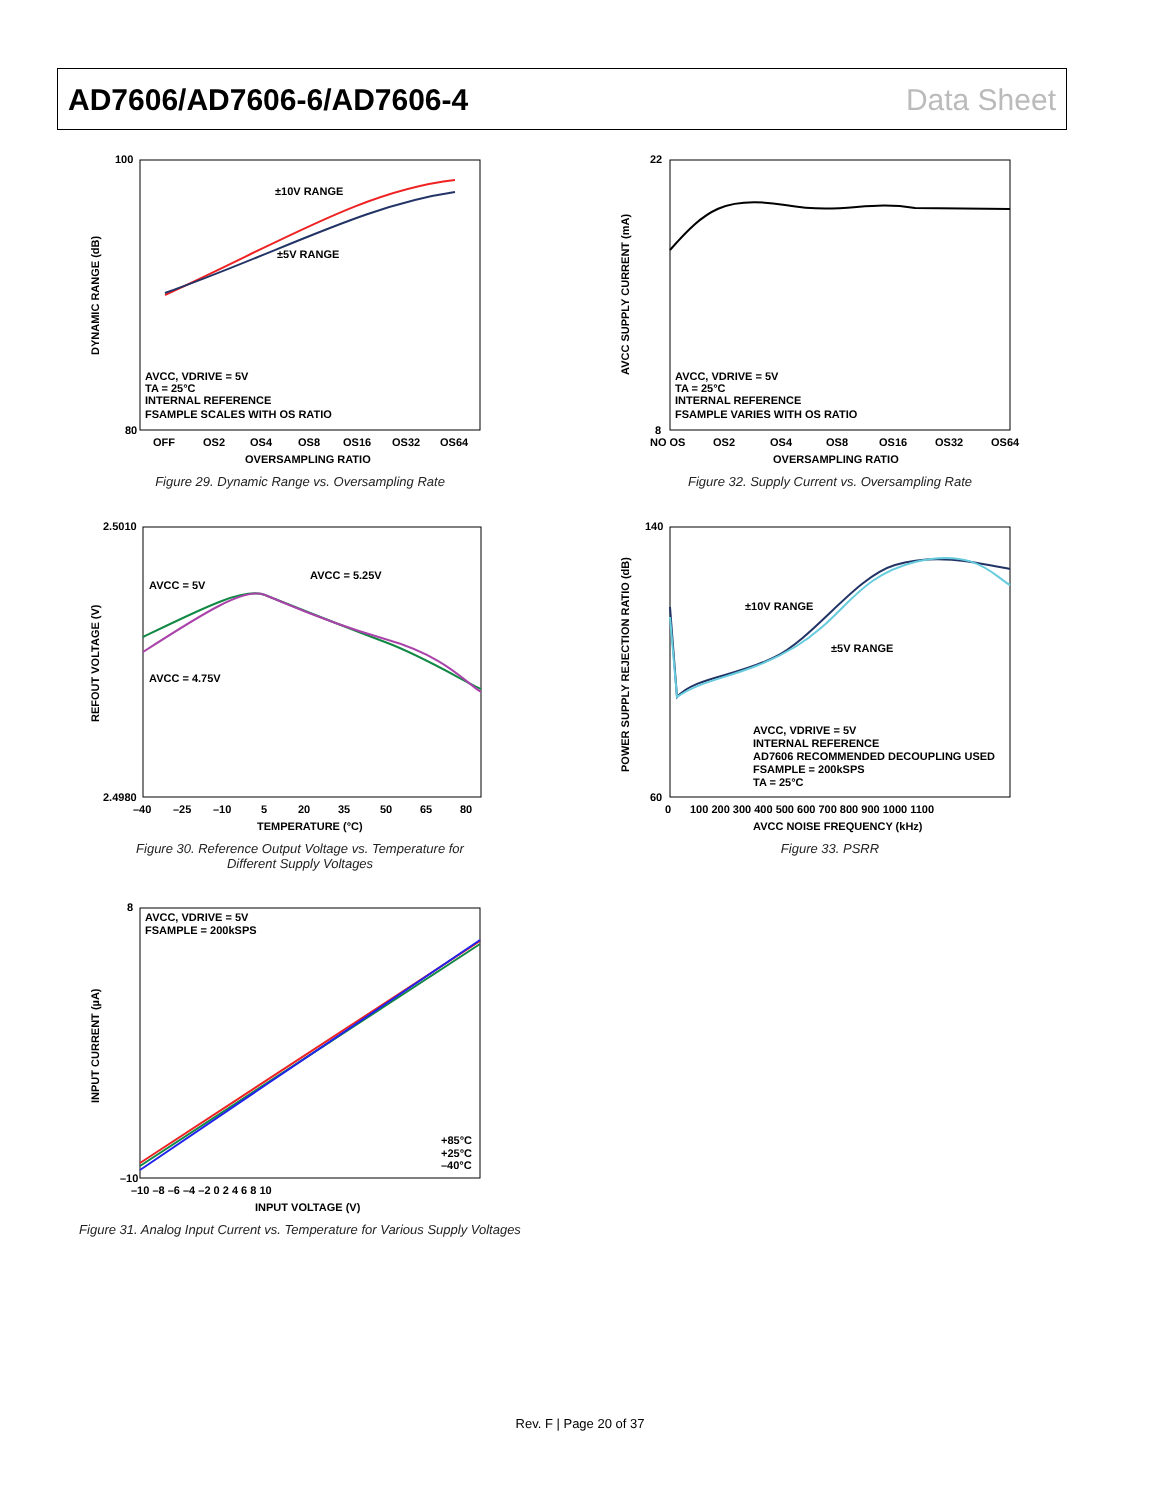AD7606/AD7606-6/AD7606-4 Data Sheet
±10V RANGE
±5V RANGE
AVCC, VDRIVE = 5V
TA = 25°C
INTERNAL REFERENCE
FSAMPLE SCALES WITH OS RATIO
100
80
OFF
OS2
OS4
OS8
OS16
OS32
OS64
OVERSAMPLING RATIO
DYNAMIC RANGE (dB)
Figure 29. Dynamic Range vs. Oversampling Rate
AVCC, VDRIVE = 5V
TA = 25°C
INTERNAL REFERENCE
FSAMPLE VARIES WITH OS RATIO
22
8
NO OS
OS2
OS4
OS8
OS16
OS32
OS64
OVERSAMPLING RATIO
AVCC SUPPLY CURRENT (mA)
Figure 32. Supply Current vs. Oversampling Rate
AVCC = 5.25V
AVCC = 5V
AVCC = 4.75V
2.5010
2.4980
–40
–25
–10
5
20
35
50
65
80
TEMPERATURE (°C)
REFOUT VOLTAGE (V)
Figure 30. Reference Output Voltage vs. Temperature for
Different Supply Voltages
±10V RANGE
±5V RANGE
AVCC, VDRIVE = 5V
INTERNAL REFERENCE
AD7606 RECOMMENDED DECOUPLING USED
FSAMPLE = 200kSPS
TA = 25°C
140
60
0
100 200 300 400 500 600 700 800 900 1000 1100
AVCC NOISE FREQUENCY (kHz)
POWER SUPPLY REJECTION RATIO (dB)
Figure 33. PSRR
AVCC, VDRIVE = 5V
FSAMPLE = 200kSPS
+85°C
+25°C
–40°C
8
–10
–10 –8 –6 –4 –2 0 2 4 6 8 10
INPUT VOLTAGE (V)
INPUT CURRENT (µA)
Figure 31. Analog Input Current vs. Temperature for Various Supply Voltages
Rev. F | Page 20 of 37